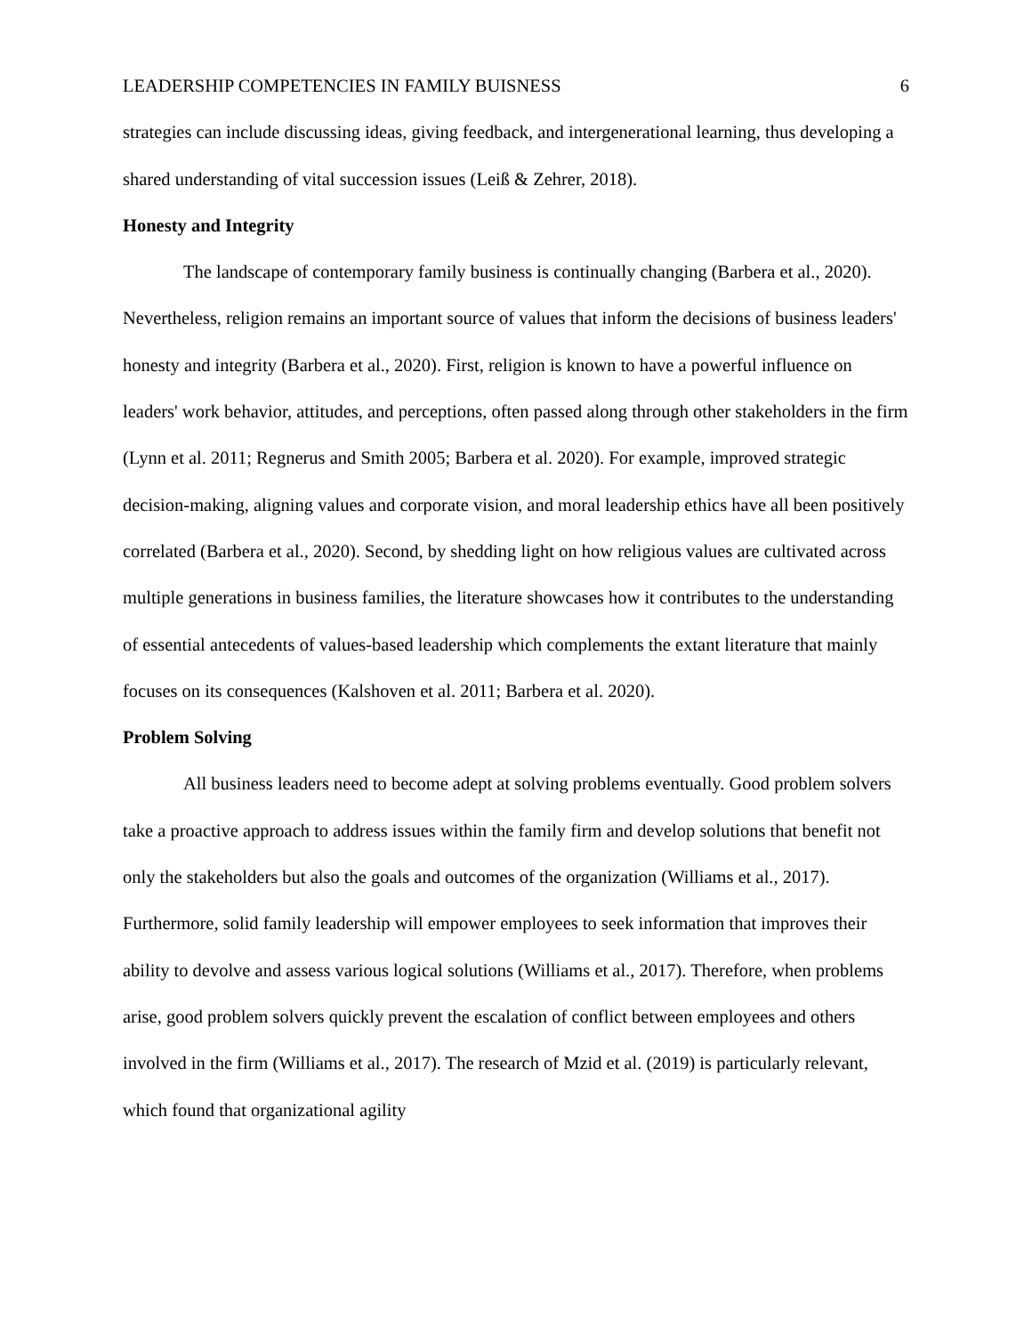LEADERSHIP COMPETENCIES IN FAMILY BUISNESS 6
strategies can include discussing ideas, giving feedback, and intergenerational learning, thus developing a shared understanding of vital succession issues (Leiß & Zehrer, 2018).
Honesty and Integrity
The landscape of contemporary family business is continually changing (Barbera et al., 2020). Nevertheless, religion remains an important source of values that inform the decisions of business leaders' honesty and integrity (Barbera et al., 2020). First, religion is known to have a powerful influence on leaders' work behavior, attitudes, and perceptions, often passed along through other stakeholders in the firm (Lynn et al. 2011; Regnerus and Smith 2005; Barbera et al. 2020). For example, improved strategic decision-making, aligning values and corporate vision, and moral leadership ethics have all been positively correlated (Barbera et al., 2020). Second, by shedding light on how religious values are cultivated across multiple generations in business families, the literature showcases how it contributes to the understanding of essential antecedents of values-based leadership which complements the extant literature that mainly focuses on its consequences (Kalshoven et al. 2011; Barbera et al. 2020).
Problem Solving
All business leaders need to become adept at solving problems eventually. Good problem solvers take a proactive approach to address issues within the family firm and develop solutions that benefit not only the stakeholders but also the goals and outcomes of the organization (Williams et al., 2017). Furthermore, solid family leadership will empower employees to seek information that improves their ability to devolve and assess various logical solutions (Williams et al., 2017). Therefore, when problems arise, good problem solvers quickly prevent the escalation of conflict between employees and others involved in the firm (Williams et al., 2017). The research of Mzid et al. (2019) is particularly relevant, which found that organizational agility